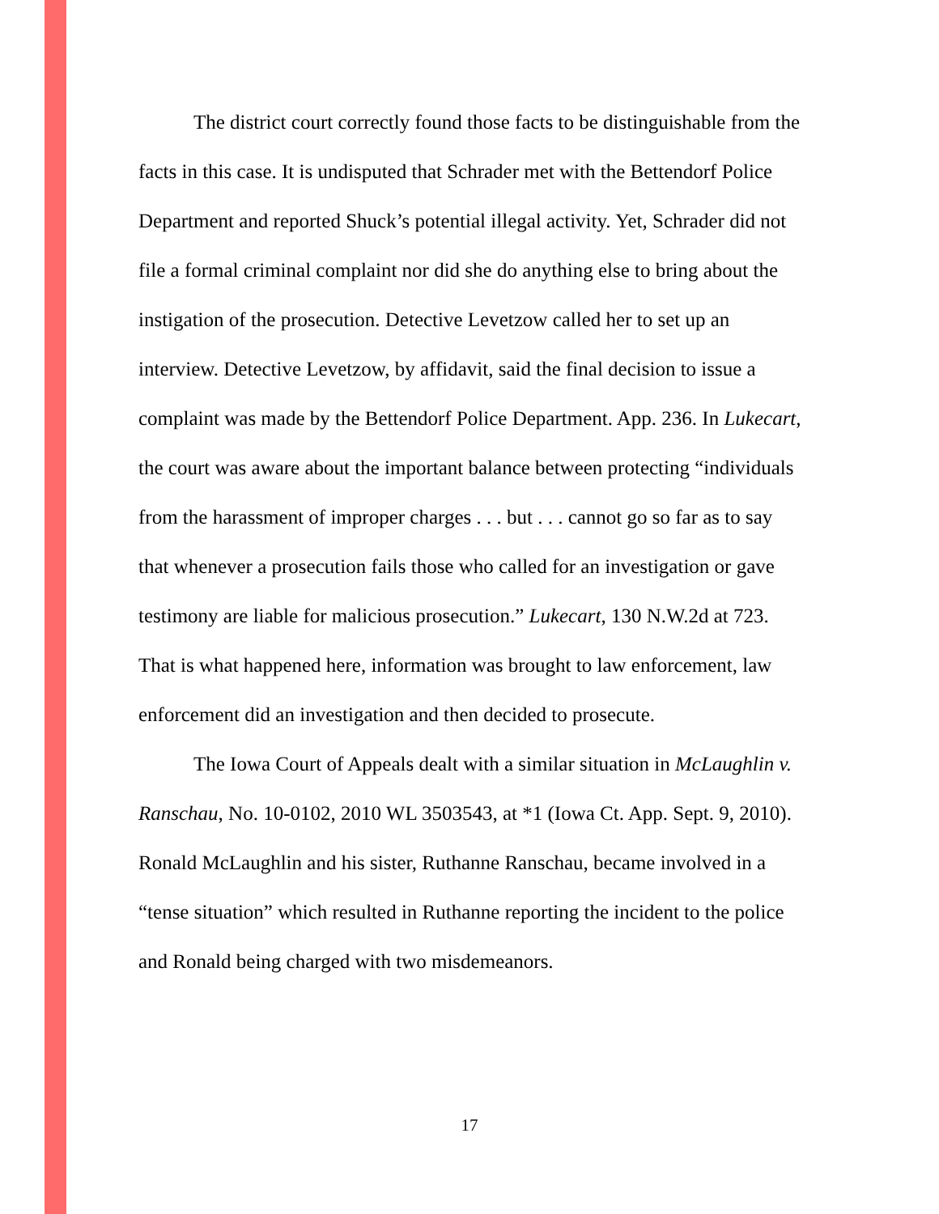The district court correctly found those facts to be distinguishable from the facts in this case. It is undisputed that Schrader met with the Bettendorf Police Department and reported Shuck’s potential illegal activity. Yet, Schrader did not file a formal criminal complaint nor did she do anything else to bring about the instigation of the prosecution. Detective Levetzow called her to set up an interview. Detective Levetzow, by affidavit, said the final decision to issue a complaint was made by the Bettendorf Police Department. App. 236. In Lukecart, the court was aware about the important balance between protecting “individuals from the harassment of improper charges . . . but . . . cannot go so far as to say that whenever a prosecution fails those who called for an investigation or gave testimony are liable for malicious prosecution.” Lukecart, 130 N.W.2d at 723. That is what happened here, information was brought to law enforcement, law enforcement did an investigation and then decided to prosecute.
The Iowa Court of Appeals dealt with a similar situation in McLaughlin v. Ranschau, No. 10-0102, 2010 WL 3503543, at *1 (Iowa Ct. App. Sept. 9, 2010). Ronald McLaughlin and his sister, Ruthanne Ranschau, became involved in a “tense situation” which resulted in Ruthanne reporting the incident to the police and Ronald being charged with two misdemeanors.
17